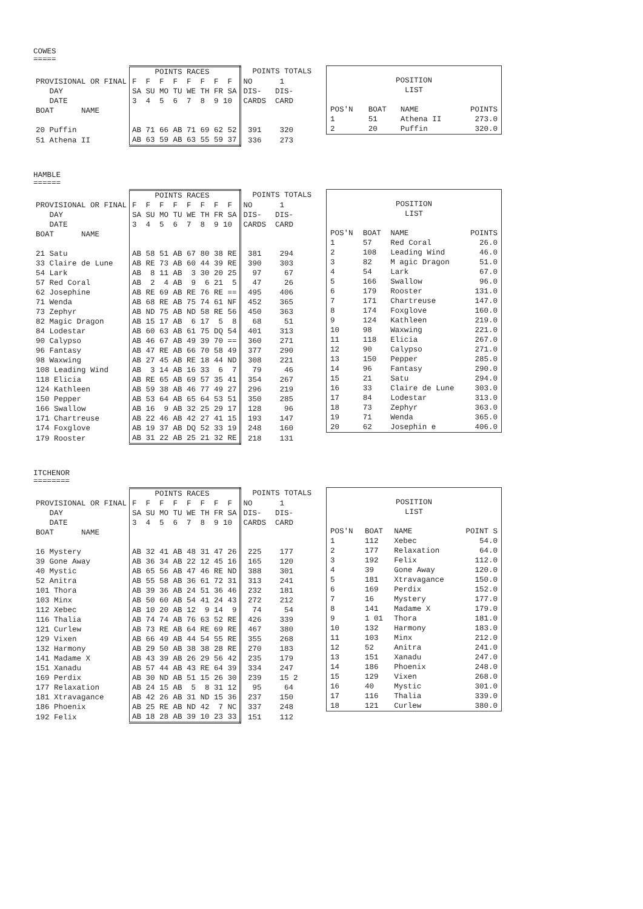COWES
=====
| | POINTS RACES | POINTS TOTALS |
| PROVISIONAL OR FINAL | F F F F F F F F | NO 1 |
| DAY | SA SU MO TU WE TH FR SA | DIS- DIS- |
| DATE | 3 4 5 6 7 8 9 10 | CARDS CARD |
| BOAT NAME | | |
| 20 Puffin | AB 71 66 AB 71 69 62 52 | 391 320 |
| 51 Athena II | AB 63 59 AB 63 55 59 37 | 336 273 |
| POSITION LIST | | | |
| POS'N | BOAT | NAME | POINTS |
| 1 | 51 | Athena II | 273.0 |
| 2 | 20 | Puffin | 320.0 |
HAMBLE
======
| | POINTS RACES | POINTS TOTALS |
| PROVISIONAL OR FINAL | F F F F F F F F | NO 1 |
| DAY | SA SU MO TU WE TH FR SA | DIS- DIS- |
| DATE | 3 4 5 6 7 8 9 10 | CARDS CARD |
| BOAT NAME | | |
| 21 Satu | AB 58 51 AB 67 80 38 RE | 381 294 |
| 33 Claire de Lune | AB RE 73 AB 60 44 39 RE | 390 303 |
| 54 Lark | AB 8 11 AB 3 30 20 25 | 97 67 |
| 57 Red Coral | AB 2 4 AB 9 6 21 5 | 47 26 |
| 62 Josephine | AB RE 69 AB RE 76 RE == | 495 406 |
| 71 Wenda | AB 68 RE AB 75 74 61 NF | 452 365 |
| 73 Zephyr | AB ND 75 AB ND 58 RE 56 | 450 363 |
| 82 Magic Dragon | AB 15 17 AB 6 17 5 8 | 68 51 |
| 84 Lodestar | AB 60 63 AB 61 75 DQ 54 | 401 313 |
| 90 Calypso | AB 46 67 AB 49 39 70 == | 360 271 |
| 96 Fantasy | AB 47 RE AB 66 70 58 49 | 377 290 |
| 98 Waxwing | AB 27 45 AB RE 18 44 ND | 308 221 |
| 108 Leading Wind | AB 3 14 AB 16 33 6 7 | 79 46 |
| 118 Elicia | AB RE 65 AB 69 57 35 41 | 354 267 |
| 124 Kathleen | AB 59 38 AB 46 77 49 27 | 296 219 |
| 150 Pepper | AB 53 64 AB 65 64 53 51 | 350 285 |
| 166 Swallow | AB 16 9 AB 32 25 29 17 | 128 96 |
| 171 Chartreuse | AB 22 46 AB 42 27 41 15 | 193 147 |
| 174 Foxglove | AB 19 37 AB DQ 52 33 19 | 248 160 |
| 179 Rooster | AB 31 22 AB 25 21 32 RE | 218 131 |
| POSITION LIST | | | |
| POS'N | BOAT | NAME | POINTS |
| 1 | 57 | Red Coral | 26.0 |
| 2 | 108 | Leading Wind | 46.0 |
| 3 | 82 | M agic Dragon | 51.0 |
| 4 | 54 | Lark | 67.0 |
| 5 | 166 | Swallow | 96.0 |
| 6 | 179 | Rooster | 131.0 |
| 7 | 171 | Chartreuse | 147.0 |
| 8 | 174 | Foxglove | 160.0 |
| 9 | 124 | Kathleen | 219.0 |
| 10 | 98 | Waxwing | 221.0 |
| 11 | 118 | Elicia | 267.0 |
| 12 | 90 | Calypso | 271.0 |
| 13 | 150 | Pepper | 285.0 |
| 14 | 96 | Fantasy | 290.0 |
| 15 | 21 | Satu | 294.0 |
| 16 | 33 | Claire de Lune | 303.0 |
| 17 | 84 | Lodestar | 313.0 |
| 18 | 73 | Zephyr | 363.0 |
| 19 | 71 | Wenda | 365.0 |
| 20 | 62 | Josephin e | 406.0 |
ITCHENOR
========
| | POINTS RACES | POINTS TOTALS |
| PROVISIONAL OR FINAL | F F F F F F F F | NO 1 |
| DAY | SA SU MO TU WE TH FR SA | DIS- DIS- |
| DATE | 3 4 5 6 7 8 9 10 | CARDS CARD |
| BOAT NAME | | |
| 16 Mystery | AB 32 41 AB 48 31 47 26 | 225 177 |
| 39 Gone Away | AB 36 34 AB 22 12 45 16 | 165 120 |
| 40 Mystic | AB 65 56 AB 47 46 RE ND | 388 301 |
| 52 Anitra | AB 55 58 AB 36 61 72 31 | 313 241 |
| 101 Thora | AB 39 36 AB 24 51 36 46 | 232 181 |
| 103 Minx | AB 50 60 AB 54 41 24 43 | 272 212 |
| 112 Xebec | AB 10 20 AB 12 9 14 9 | 74 54 |
| 116 Thalia | AB 74 74 AB 76 63 52 RE | 426 339 |
| 121 Curlew | AB 73 RE AB 64 RE 69 RE | 467 380 |
| 129 Vixen | AB 66 49 AB 44 54 55 RE | 355 268 |
| 132 Harmony | AB 29 50 AB 38 38 28 RE | 270 183 |
| 141 Madame X | AB 43 39 AB 26 29 56 42 | 235 179 |
| 151 Xanadu | AB 57 44 AB 43 RE 64 39 | 334 247 |
| 169 Perdix | AB 30 ND AB 51 15 26 30 | 239 15 2 |
| 177 Relaxation | AB 24 15 AB 5 8 31 12 | 95 64 |
| 181 Xtravagance | AB 42 26 AB 31 ND 15 36 | 237 150 |
| 186 Phoenix | AB 25 RE AB ND 42 7 NC | 337 248 |
| 192 Felix | AB 18 28 AB 39 10 23 33 | 151 112 |
| POSITION LIST | | | |
| POS'N | BOAT | NAME | POINT S |
| 1 | 112 | Xebec | 54.0 |
| 2 | 177 | Relaxation | 64.0 |
| 3 | 192 | Felix | 112.0 |
| 4 | 39 | Gone Away | 120.0 |
| 5 | 181 | Xtravagance | 150.0 |
| 6 | 169 | Perdix | 152.0 |
| 7 | 16 | Mystery | 177.0 |
| 8 | 141 | Madame X | 179.0 |
| 9 | 1 01 | Thora | 181.0 |
| 10 | 132 | Harmony | 183.0 |
| 11 | 103 | Minx | 212.0 |
| 12 | 52 | Anitra | 241.0 |
| 13 | 151 | Xanadu | 247.0 |
| 14 | 186 | Phoenix | 248.0 |
| 15 | 129 | Vixen | 268.0 |
| 16 | 40 | Mystic | 301.0 |
| 17 | 116 | Thalia | 339.0 |
| 18 | 121 | Curlew | 380.0 |